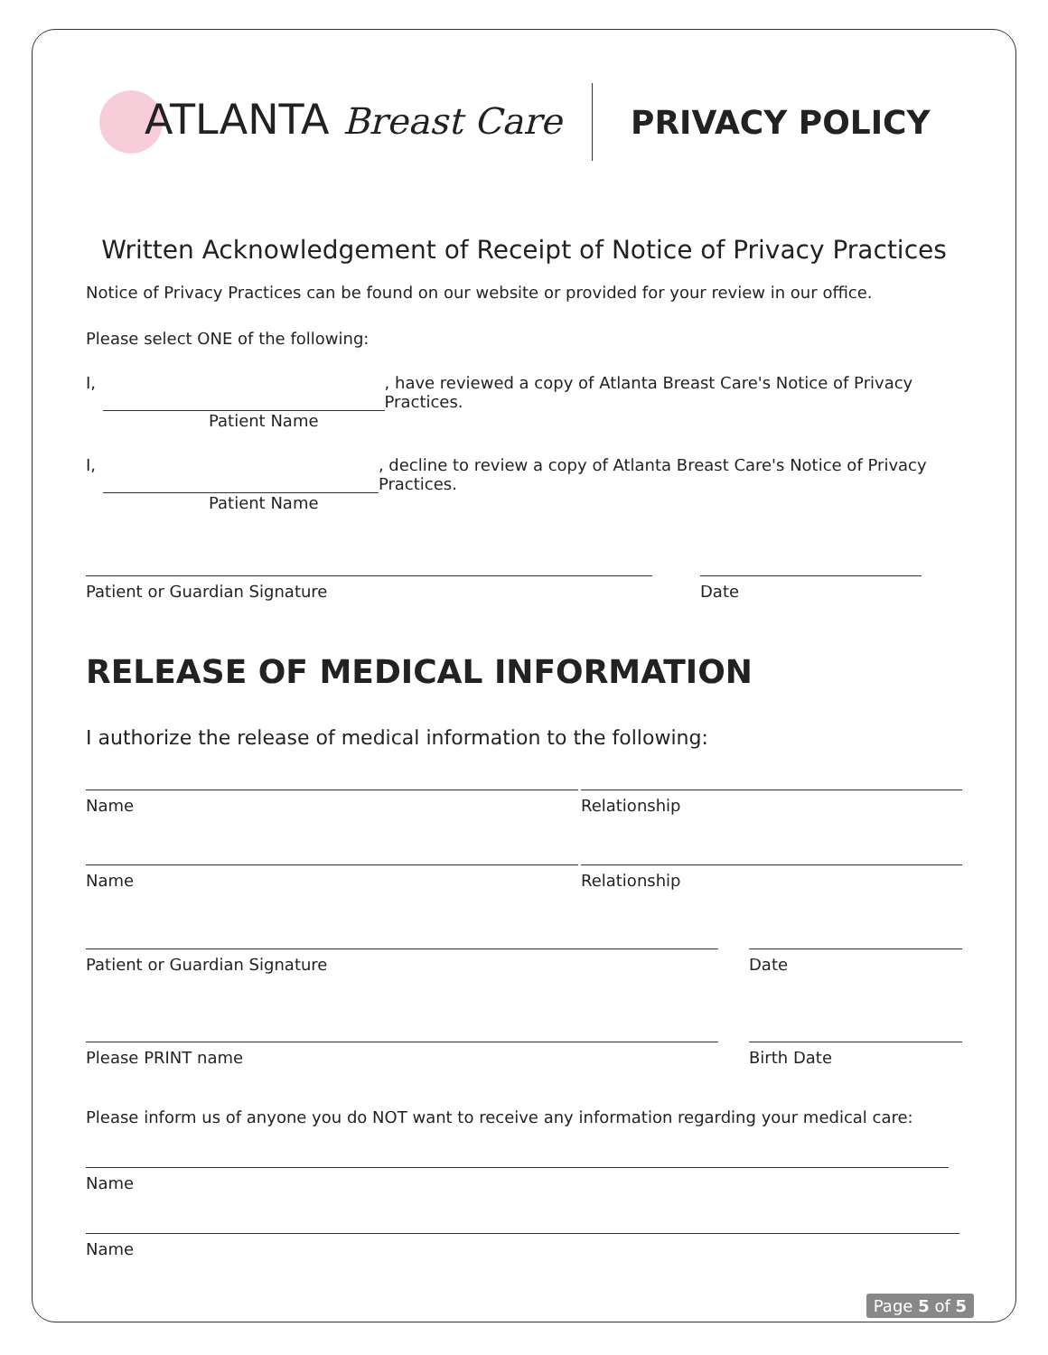ATLANTA Breast Care PRIVACY POLICY
Written Acknowledgement of Receipt of Notice of Privacy Practices
Notice of Privacy Practices can be found on our website or provided for your review in our office.
Please select ONE of the following:
I, , have reviewed a copy of Atlanta Breast Care's Notice of Privacy Practices.
Patient Name
I, , decline to review a copy of Atlanta Breast Care's Notice of Privacy Practices.
Patient Name
Patient or Guardian Signature Date
RELEASE OF MEDICAL INFORMATION
I authorize the release of medical information to the following:
Name Relationship
Name Relationship
Patient or Guardian Signature Date
Please PRINT name Birth Date
Please inform us of anyone you do NOT want to receive any information regarding your medical care:
Name
Name
Page 5 of 5